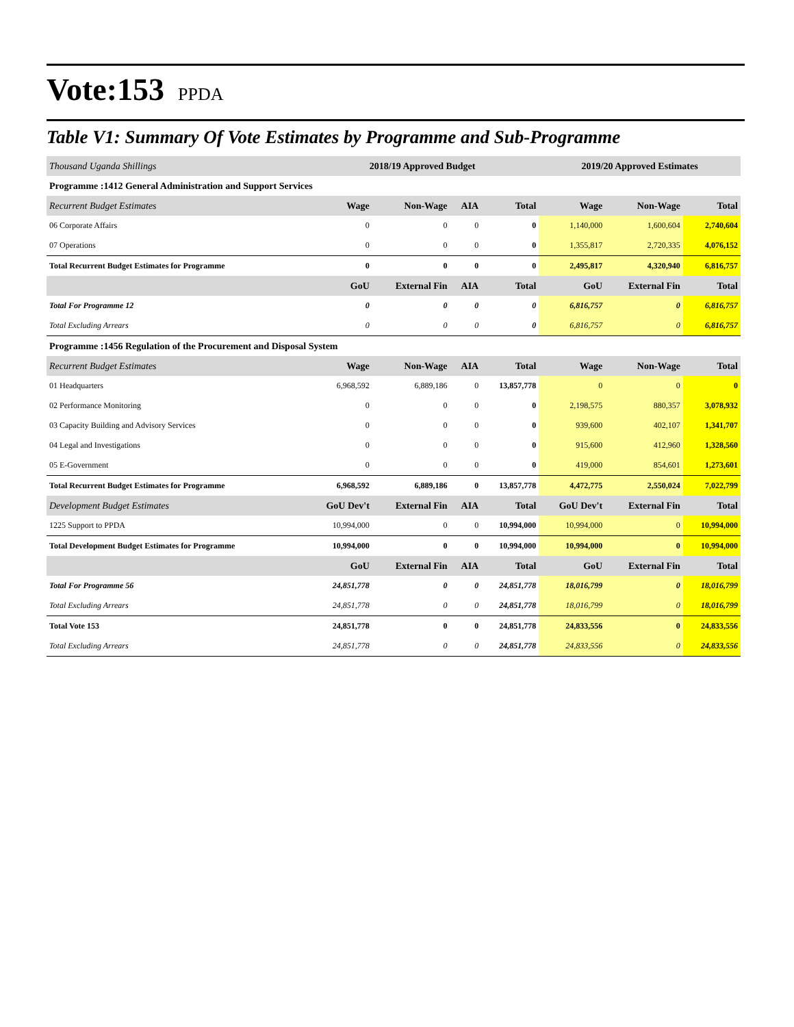Vote:153 PPDA
Table V1: Summary Of Vote Estimates by Programme and Sub-Programme
| Thousand Uganda Shillings | 2018/19 Approved Budget | | | | 2019/20 Approved Estimates | | |
| Programme :1412 General Administration and Support Services | | | | | | | |
| Recurrent Budget Estimates | Wage | Non-Wage | AIA | Total | Wage | Non-Wage | Total |
| 06 Corporate Affairs | 0 | 0 | 0 | 0 | 1,140,000 | 1,600,604 | 2,740,604 |
| 07 Operations | 0 | 0 | 0 | 0 | 1,355,817 | 2,720,335 | 4,076,152 |
| Total Recurrent Budget Estimates for Programme | 0 | 0 | 0 | 0 | 2,495,817 | 4,320,940 | 6,816,757 |
| | GoU | External Fin | AIA | Total | GoU | External Fin | Total |
| Total For Programme 12 | 0 | 0 | 0 | 0 | 6,816,757 | 0 | 6,816,757 |
| Total Excluding Arrears | 0 | 0 | 0 | 0 | 6,816,757 | 0 | 6,816,757 |
| Programme :1456 Regulation of the Procurement and Disposal System | | | | | | | |
| Recurrent Budget Estimates | Wage | Non-Wage | AIA | Total | Wage | Non-Wage | Total |
| 01 Headquarters | 6,968,592 | 6,889,186 | 0 | 13,857,778 | 0 | 0 | 0 |
| 02 Performance Monitoring | 0 | 0 | 0 | 0 | 2,198,575 | 880,357 | 3,078,932 |
| 03 Capacity Building and Advisory Services | 0 | 0 | 0 | 0 | 939,600 | 402,107 | 1,341,707 |
| 04 Legal and Investigations | 0 | 0 | 0 | 0 | 915,600 | 412,960 | 1,328,560 |
| 05 E-Government | 0 | 0 | 0 | 0 | 419,000 | 854,601 | 1,273,601 |
| Total Recurrent Budget Estimates for Programme | 6,968,592 | 6,889,186 | 0 | 13,857,778 | 4,472,775 | 2,550,024 | 7,022,799 |
| Development Budget Estimates | GoU Dev't | External Fin | AIA | Total | GoU Dev't | External Fin | Total |
| 1225 Support to PPDA | 10,994,000 | 0 | 0 | 10,994,000 | 10,994,000 | 0 | 10,994,000 |
| Total Development Budget Estimates for Programme | 10,994,000 | 0 | 0 | 10,994,000 | 10,994,000 | 0 | 10,994,000 |
| | GoU | External Fin | AIA | Total | GoU | External Fin | Total |
| Total For Programme 56 | 24,851,778 | 0 | 0 | 24,851,778 | 18,016,799 | 0 | 18,016,799 |
| Total Excluding Arrears | 24,851,778 | 0 | 0 | 24,851,778 | 18,016,799 | 0 | 18,016,799 |
| Total Vote 153 | 24,851,778 | 0 | 0 | 24,851,778 | 24,833,556 | 0 | 24,833,556 |
| Total Excluding Arrears | 24,851,778 | 0 | 0 | 24,851,778 | 24,833,556 | 0 | 24,833,556 |